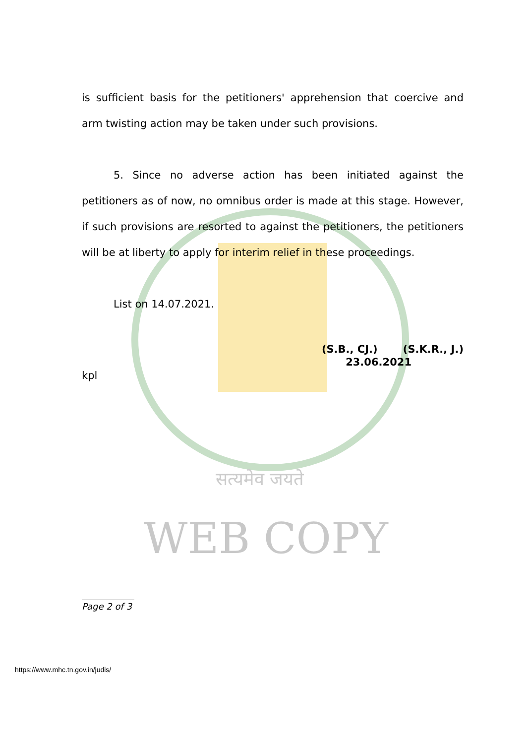सत्यमेव जयते
WEB COPY
is sufficient basis for the petitioners' apprehension that coercive and arm twisting action may be taken under such provisions.
5. Since no adverse action has been initiated against the petitioners as of now, no omnibus order is made at this stage. However, if such provisions are resorted to against the petitioners, the petitioners will be at liberty to apply for interim relief in these proceedings.
List on 14.07.2021.
(S.B., CJ.) (S.K.R., J.)
23.06.2021
kpl
Page 2 of 3
https://www.mhc.tn.gov.in/judis/